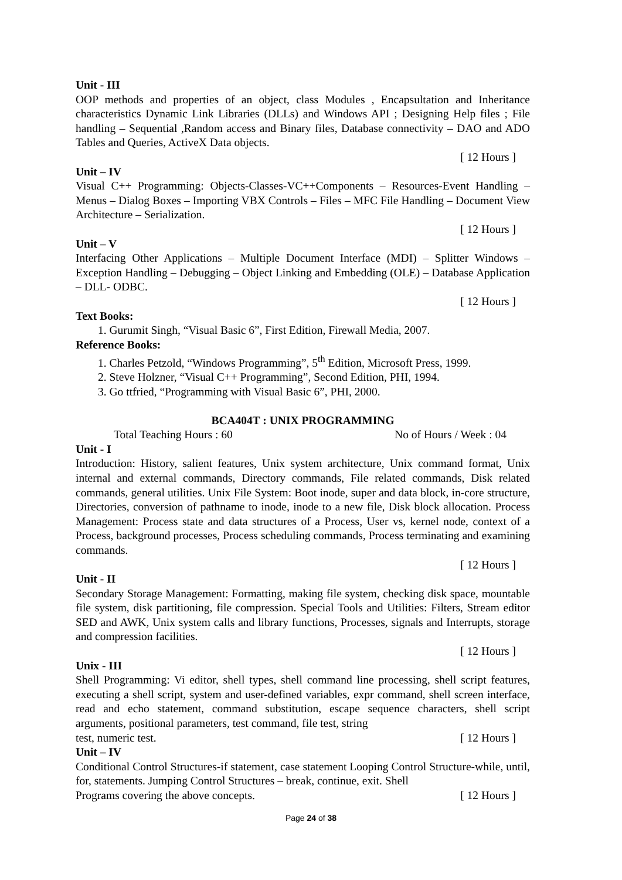Unit - III
OOP methods and properties of an object, class Modules , Encapsultation and Inheritance characteristics Dynamic Link Libraries (DLLs) and Windows API ; Designing Help files ; File handling – Sequential ,Random access and Binary files, Database connectivity – DAO and ADO Tables and Queries, ActiveX Data objects.
[ 12 Hours ]
Unit – IV
Visual C++ Programming: Objects-Classes-VC++Components – Resources-Event Handling – Menus – Dialog Boxes – Importing VBX Controls – Files – MFC File Handling – Document View Architecture – Serialization.
[ 12 Hours ]
Unit – V
Interfacing Other Applications – Multiple Document Interface (MDI) – Splitter Windows – Exception Handling – Debugging – Object Linking and Embedding (OLE) – Database Application – DLL- ODBC.
[ 12 Hours ]
Text Books:
1. Gurumit Singh, “Visual Basic 6”, First Edition, Firewall Media, 2007.
Reference Books:
1. Charles Petzold, “Windows Programming”, 5<sup>th</sup> Edition, Microsoft Press, 1999.
2. Steve Holzner, “Visual C++ Programming”, Second Edition, PHI, 1994.
3. Go ttfried, “Programming with Visual Basic 6”, PHI, 2000.
BCA404T : UNIX PROGRAMMING
Total Teaching Hours : 60 No of Hours / Week : 04
Unit - I
Introduction: History, salient features, Unix system architecture, Unix command format, Unix internal and external commands, Directory commands, File related commands, Disk related commands, general utilities. Unix File System: Boot inode, super and data block, in-core structure, Directories, conversion of pathname to inode, inode to a new file, Disk block allocation. Process Management: Process state and data structures of a Process, User vs, kernel node, context of a Process, background processes, Process scheduling commands, Process terminating and examining commands.
[ 12 Hours ]
Unit - II
Secondary Storage Management: Formatting, making file system, checking disk space, mountable file system, disk partitioning, file compression. Special Tools and Utilities: Filters, Stream editor SED and AWK, Unix system calls and library functions, Processes, signals and Interrupts, storage and compression facilities.
[ 12 Hours ]
Unix - III
Shell Programming: Vi editor, shell types, shell command line processing, shell script features, executing a shell script, system and user-defined variables, expr command, shell screen interface, read and echo statement, command substitution, escape sequence characters, shell script arguments, positional parameters, test command, file test, string
test, numeric test. [ 12 Hours ]
Unit – IV
Conditional Control Structures-if statement, case statement Looping Control Structure-while, until, for, statements. Jumping Control Structures – break, continue, exit. Shell
Programs covering the above concepts. [ 12 Hours ]
Page 24 of 38